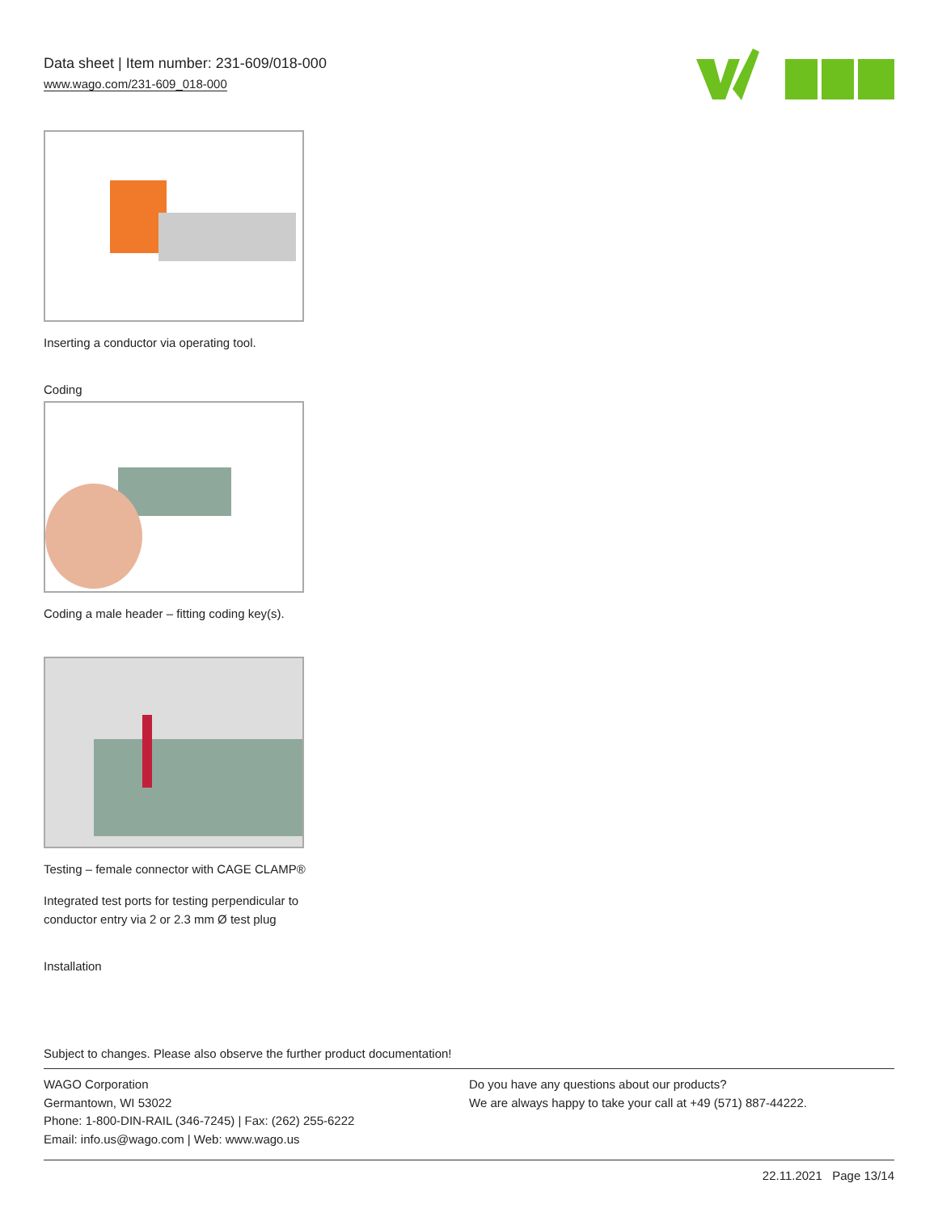Data sheet | Item number: 231-609/018-000
www.wago.com/231-609_018-000
Inserting a conductor via operating tool.
Coding
Coding a male header – fitting coding key(s).
Testing – female connector with CAGE CLAMP®
Integrated test ports for testing perpendicular to conductor entry via 2 or 2.3 mm Ø test plug
Installation
Subject to changes. Please also observe the further product documentation!
WAGO Corporation
Germantown, WI 53022
Phone: 1-800-DIN-RAIL (346-7245) | Fax: (262) 255-6222
Email: info.us@wago.com | Web: www.wago.us
Do you have any questions about our products?
We are always happy to take your call at +49 (571) 887-44222.
22.11.2021 Page 13/14